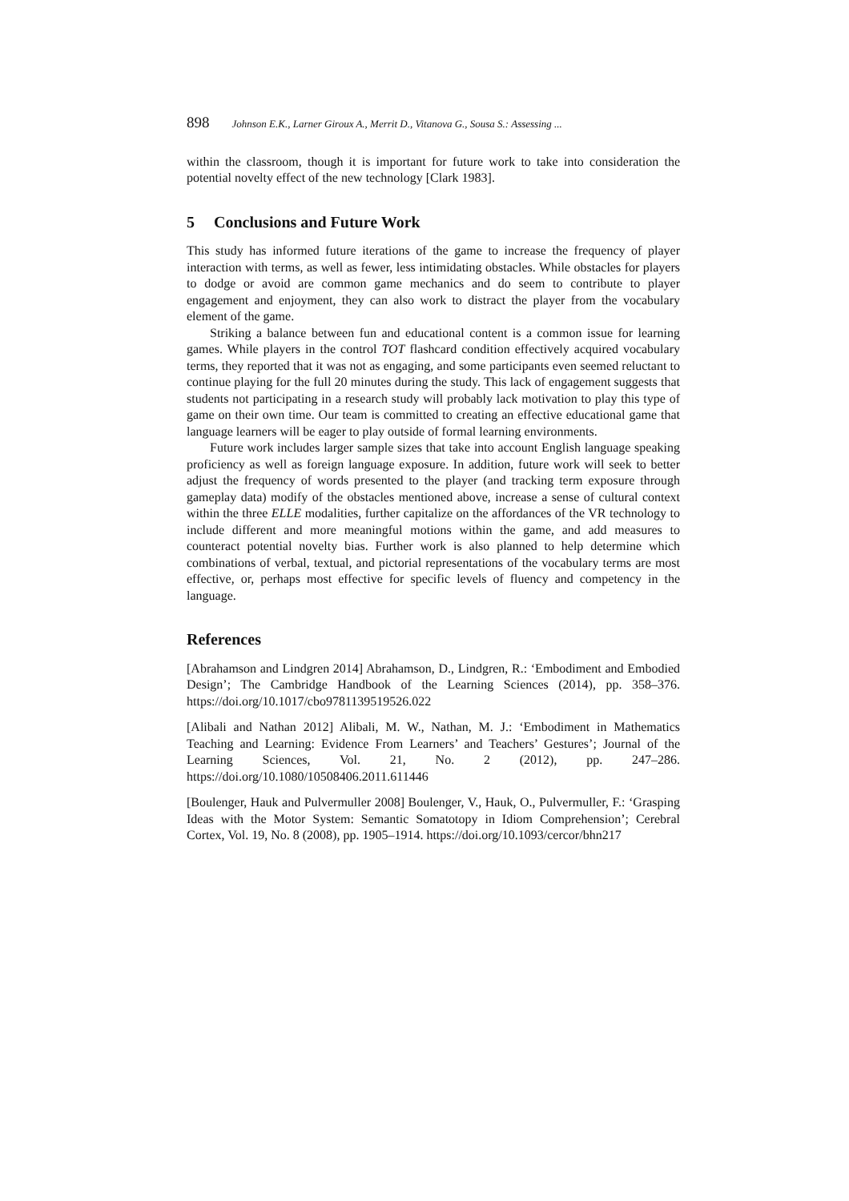898 Johnson E.K., Larner Giroux A., Merrit D., Vitanova G., Sousa S.: Assessing ...
within the classroom, though it is important for future work to take into consideration the potential novelty effect of the new technology [Clark 1983].
5 Conclusions and Future Work
This study has informed future iterations of the game to increase the frequency of player interaction with terms, as well as fewer, less intimidating obstacles. While obstacles for players to dodge or avoid are common game mechanics and do seem to contribute to player engagement and enjoyment, they can also work to distract the player from the vocabulary element of the game.
Striking a balance between fun and educational content is a common issue for learning games. While players in the control TOT flashcard condition effectively acquired vocabulary terms, they reported that it was not as engaging, and some participants even seemed reluctant to continue playing for the full 20 minutes during the study. This lack of engagement suggests that students not participating in a research study will probably lack motivation to play this type of game on their own time. Our team is committed to creating an effective educational game that language learners will be eager to play outside of formal learning environments.
Future work includes larger sample sizes that take into account English language speaking proficiency as well as foreign language exposure. In addition, future work will seek to better adjust the frequency of words presented to the player (and tracking term exposure through gameplay data) modify of the obstacles mentioned above, increase a sense of cultural context within the three ELLE modalities, further capitalize on the affordances of the VR technology to include different and more meaningful motions within the game, and add measures to counteract potential novelty bias. Further work is also planned to help determine which combinations of verbal, textual, and pictorial representations of the vocabulary terms are most effective, or, perhaps most effective for specific levels of fluency and competency in the language.
References
[Abrahamson and Lindgren 2014] Abrahamson, D., Lindgren, R.: ‘Embodiment and Embodied Design’; The Cambridge Handbook of the Learning Sciences (2014), pp. 358–376. https://doi.org/10.1017/cbo9781139519526.022
[Alibali and Nathan 2012] Alibali, M. W., Nathan, M. J.: ‘Embodiment in Mathematics Teaching and Learning: Evidence From Learners’ and Teachers’ Gestures’; Journal of the Learning Sciences, Vol. 21, No. 2 (2012), pp. 247–286. https://doi.org/10.1080/10508406.2011.611446
[Boulenger, Hauk and Pulvermuller 2008] Boulenger, V., Hauk, O., Pulvermuller, F.: ‘Grasping Ideas with the Motor System: Semantic Somatotopy in Idiom Comprehension’; Cerebral Cortex, Vol. 19, No. 8 (2008), pp. 1905–1914. https://doi.org/10.1093/cercor/bhn217